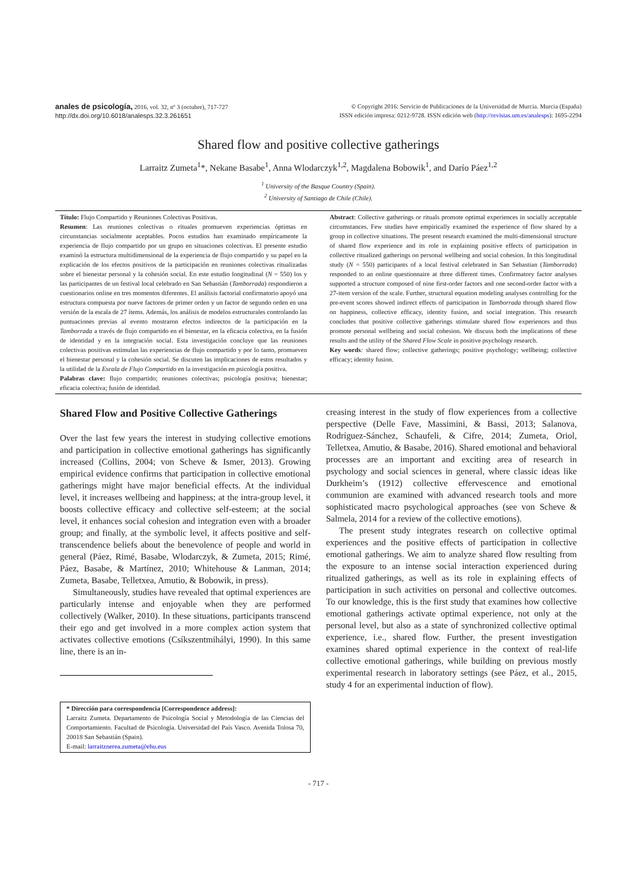anales de psicología, 2016, vol. 32, nº 3 (octubre), 717-727
http://dx.doi.org/10.6018/analesps.32.3.261651
© Copyright 2016: Servicio de Publicaciones de la Universidad de Murcia. Murcia (España)
ISSN edición impresa: 0212-9728. ISSN edición web (http://revistas.um.es/analesps): 1695-2294
Shared flow and positive collective gatherings
Larraitz Zumeta<sup>1</sup>*, Nekane Basabe<sup>1</sup>, Anna Wlodarczyk<sup>1,2</sup>, Magdalena Bobowik<sup>1</sup>, and Darío Páez<sup>1,2</sup>
<sup>1</sup> University of the Basque Country (Spain).
<sup>2</sup> University of Santiago de Chile (Chile).
Título: Flujo Compartido y Reuniones Colectivas Positivas.
Resumen: Las reuniones colectivas o rituales promueven experiencias óptimas en circunstancias socialmente aceptables. Pocos estudios han examinado empíricamente la experiencia de flujo compartido por un grupo en situaciones colectivas. El presente estudio examinó la estructura multidimensional de la experiencia de flujo compartido y su papel en la explicación de los efectos positivos de la participación en reuniones colectivas ritualizadas sobre el bienestar personal y la cohesión social. En este estudio longitudinal (N = 550) los y las participantes de un festival local celebrado en San Sebastián (Tamborrada) respondieron a cuestionarios online en tres momentos diferentes. El análisis factorial confirmatorio apoyó una estructura compuesta por nueve factores de primer orden y un factor de segundo orden en una versión de la escala de 27 ítems. Además, los análisis de modelos estructurales controlando las puntuaciones previas al evento mostraron efectos indirectos de la participación en la Tamborrada a través de flujo compartido en el bienestar, en la eficacia colectiva, en la fusión de identidad y en la integración social. Esta investigación concluye que las reuniones colectivas positivas estimulan las experiencias de flujo compartido y por lo tanto, promueven el bienestar personal y la cohesión social. Se discuten las implicaciones de estos resultados y la utilidad de la Escala de Flujo Compartido en la investigación en psicología positiva.
Palabras clave: flujo compartido; reuniones colectivas; psicología positiva; bienestar; eficacia colectiva; fusión de identidad.
Abstract: Collective gatherings or rituals promote optimal experiences in socially acceptable circumstances. Few studies have empirically examined the experience of flow shared by a group in collective situations. The present research examined the multi-dimensional structure of shared flow experience and its role in explaining positive effects of participation in collective ritualized gatherings on personal wellbeing and social cohesion. In this longitudinal study (N = 550) participants of a local festival celebrated in San Sebastian (Tamborrada) responded to an online questionnaire at three different times. Confirmatory factor analyses supported a structure composed of nine first-order factors and one second-order factor with a 27-item version of the scale. Further, structural equation modeling analyses controlling for the pre-event scores showed indirect effects of participation in Tamborrada through shared flow on happiness, collective efficacy, identity fusion, and social integration. This research concludes that positive collective gatherings stimulate shared flow experiences and thus promote personal wellbeing and social cohesion. We discuss both the implications of these results and the utility of the Shared Flow Scale in positive psychology research.
Key words: shared flow; collective gatherings; positive psychology; wellbeing; collective efficacy; identity fusion.
Shared Flow and Positive Collective Gatherings
Over the last few years the interest in studying collective emotions and participation in collective emotional gatherings has significantly increased (Collins, 2004; von Scheve & Ismer, 2013). Growing empirical evidence confirms that participation in collective emotional gatherings might have major beneficial effects. At the individual level, it increases wellbeing and happiness; at the intra-group level, it boosts collective efficacy and collective self-esteem; at the social level, it enhances social cohesion and integration even with a broader group; and finally, at the symbolic level, it affects positive and self-transcendence beliefs about the benevolence of people and world in general (Páez, Rimé, Basabe, Wlodarczyk, & Zumeta, 2015; Rimé, Páez, Basabe, & Martínez, 2010; Whitehouse & Lanman, 2014; Zumeta, Basabe, Telletxea, Amutio, & Bobowik, in press).
Simultaneously, studies have revealed that optimal experiences are particularly intense and enjoyable when they are performed collectively (Walker, 2010). In these situations, participants transcend their ego and get involved in a more complex action system that activates collective emotions (Csíkszentmihályi, 1990). In this same line, there is an in-
* Dirección para correspondencia [Correspondence address]:
Larraitz Zumeta. Departamento de Psicología Social y Metodología de las Ciencias del Comportamiento. Facultad de Psicología. Universidad del País Vasco. Avenida Tolosa 70, 20018 San Sebastián (Spain).
E-mail: larraitznerea.zumeta@ehu.eus
creasing interest in the study of flow experiences from a collective perspective (Delle Fave, Massimini, & Bassi, 2013; Salanova, Rodríguez-Sánchez, Schaufeli, & Cifre, 2014; Zumeta, Oriol, Telletxea, Amutio, & Basabe, 2016). Shared emotional and behavioral processes are an important and exciting area of research in psychology and social sciences in general, where classic ideas like Durkheim’s (1912) collective effervescence and emotional communion are examined with advanced research tools and more sophisticated macro psychological approaches (see von Scheve & Salmela, 2014 for a review of the collective emotions).
The present study integrates research on collective optimal experiences and the positive effects of participation in collective emotional gatherings. We aim to analyze shared flow resulting from the exposure to an intense social interaction experienced during ritualized gatherings, as well as its role in explaining effects of participation in such activities on personal and collective outcomes. To our knowledge, this is the first study that examines how collective emotional gatherings activate optimal experience, not only at the personal level, but also as a state of synchronized collective optimal experience, i.e., shared flow. Further, the present investigation examines shared optimal experience in the context of real-life collective emotional gatherings, while building on previous mostly experimental research in laboratory settings (see Páez, et al., 2015, study 4 for an experimental induction of flow).
- 717 -